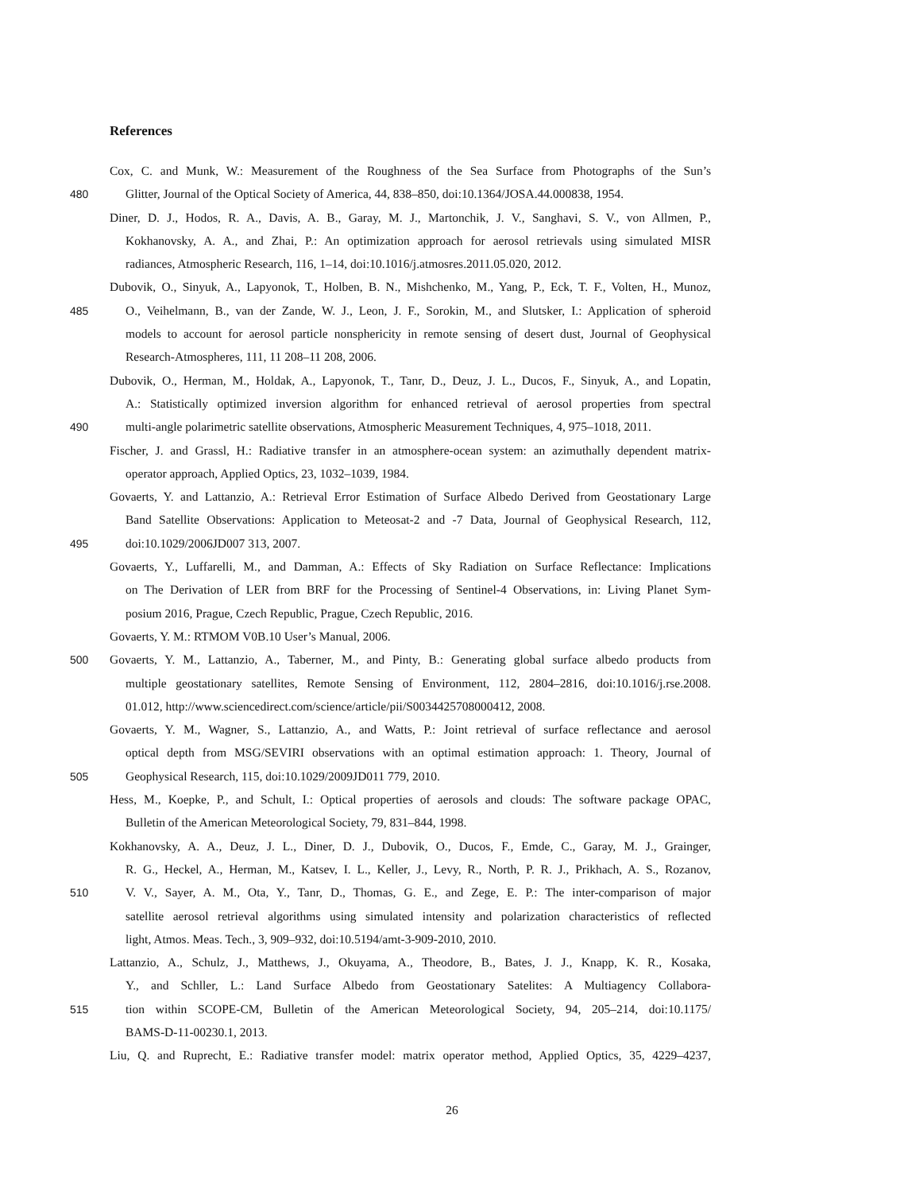References
Cox, C. and Munk, W.: Measurement of the Roughness of the Sea Surface from Photographs of the Sun’s
480 Glitter, Journal of the Optical Society of America, 44, 838–850, doi:10.1364/JOSA.44.000838, 1954.
Diner, D. J., Hodos, R. A., Davis, A. B., Garay, M. J., Martonchik, J. V., Sanghavi, S. V., von Allmen, P.,
Kokhanovsky, A. A., and Zhai, P.: An optimization approach for aerosol retrievals using simulated MISR
radiances, Atmospheric Research, 116, 1–14, doi:10.1016/j.atmosres.2011.05.020, 2012.
Dubovik, O., Sinyuk, A., Lapyonok, T., Holben, B. N., Mishchenko, M., Yang, P., Eck, T. F., Volten, H., Munoz,
485 O., Veihelmann, B., van der Zande, W. J., Leon, J. F., Sorokin, M., and Slutsker, I.: Application of spheroid
models to account for aerosol particle nonsphericity in remote sensing of desert dust, Journal of Geophysical
Research-Atmospheres, 111, 11 208–11 208, 2006.
Dubovik, O., Herman, M., Holdak, A., Lapyonok, T., Tanr, D., Deuz, J. L., Ducos, F., Sinyuk, A., and Lopatin,
A.: Statistically optimized inversion algorithm for enhanced retrieval of aerosol properties from spectral
490 multi-angle polarimetric satellite observations, Atmospheric Measurement Techniques, 4, 975–1018, 2011.
Fischer, J. and Grassl, H.: Radiative transfer in an atmosphere-ocean system: an azimuthally dependent matrix-
operator approach, Applied Optics, 23, 1032–1039, 1984.
Govaerts, Y. and Lattanzio, A.: Retrieval Error Estimation of Surface Albedo Derived from Geostationary Large
Band Satellite Observations: Application to Meteosat-2 and -7 Data, Journal of Geophysical Research, 112,
495 doi:10.1029/2006JD007 313, 2007.
Govaerts, Y., Luffarelli, M., and Damman, A.: Effects of Sky Radiation on Surface Reflectance: Implications
on The Derivation of LER from BRF for the Processing of Sentinel-4 Observations, in: Living Planet Sym-
posium 2016, Prague, Czech Republic, Prague, Czech Republic, 2016.
Govaerts, Y. M.: RTMOM V0B.10 User’s Manual, 2006.
500 Govaerts, Y. M., Lattanzio, A., Taberner, M., and Pinty, B.: Generating global surface albedo products from
multiple geostationary satellites, Remote Sensing of Environment, 112, 2804–2816, doi:10.1016/j.rse.2008.
01.012, http://www.sciencedirect.com/science/article/pii/S0034425708000412, 2008.
Govaerts, Y. M., Wagner, S., Lattanzio, A., and Watts, P.: Joint retrieval of surface reflectance and aerosol
optical depth from MSG/SEVIRI observations with an optimal estimation approach: 1. Theory, Journal of
505 Geophysical Research, 115, doi:10.1029/2009JD011 779, 2010.
Hess, M., Koepke, P., and Schult, I.: Optical properties of aerosols and clouds: The software package OPAC,
Bulletin of the American Meteorological Society, 79, 831–844, 1998.
Kokhanovsky, A. A., Deuz, J. L., Diner, D. J., Dubovik, O., Ducos, F., Emde, C., Garay, M. J., Grainger,
R. G., Heckel, A., Herman, M., Katsev, I. L., Keller, J., Levy, R., North, P. R. J., Prikhach, A. S., Rozanov,
510 V. V., Sayer, A. M., Ota, Y., Tanr, D., Thomas, G. E., and Zege, E. P.: The inter-comparison of major
satellite aerosol retrieval algorithms using simulated intensity and polarization characteristics of reflected
light, Atmos. Meas. Tech., 3, 909–932, doi:10.5194/amt-3-909-2010, 2010.
Lattanzio, A., Schulz, J., Matthews, J., Okuyama, A., Theodore, B., Bates, J. J., Knapp, K. R., Kosaka,
Y., and Schller, L.: Land Surface Albedo from Geostationary Satelites: A Multiagency Collabora-
515 tion within SCOPE-CM, Bulletin of the American Meteorological Society, 94, 205–214, doi:10.1175/
BAMS-D-11-00230.1, 2013.
Liu, Q. and Ruprecht, E.: Radiative transfer model: matrix operator method, Applied Optics, 35, 4229–4237,
26